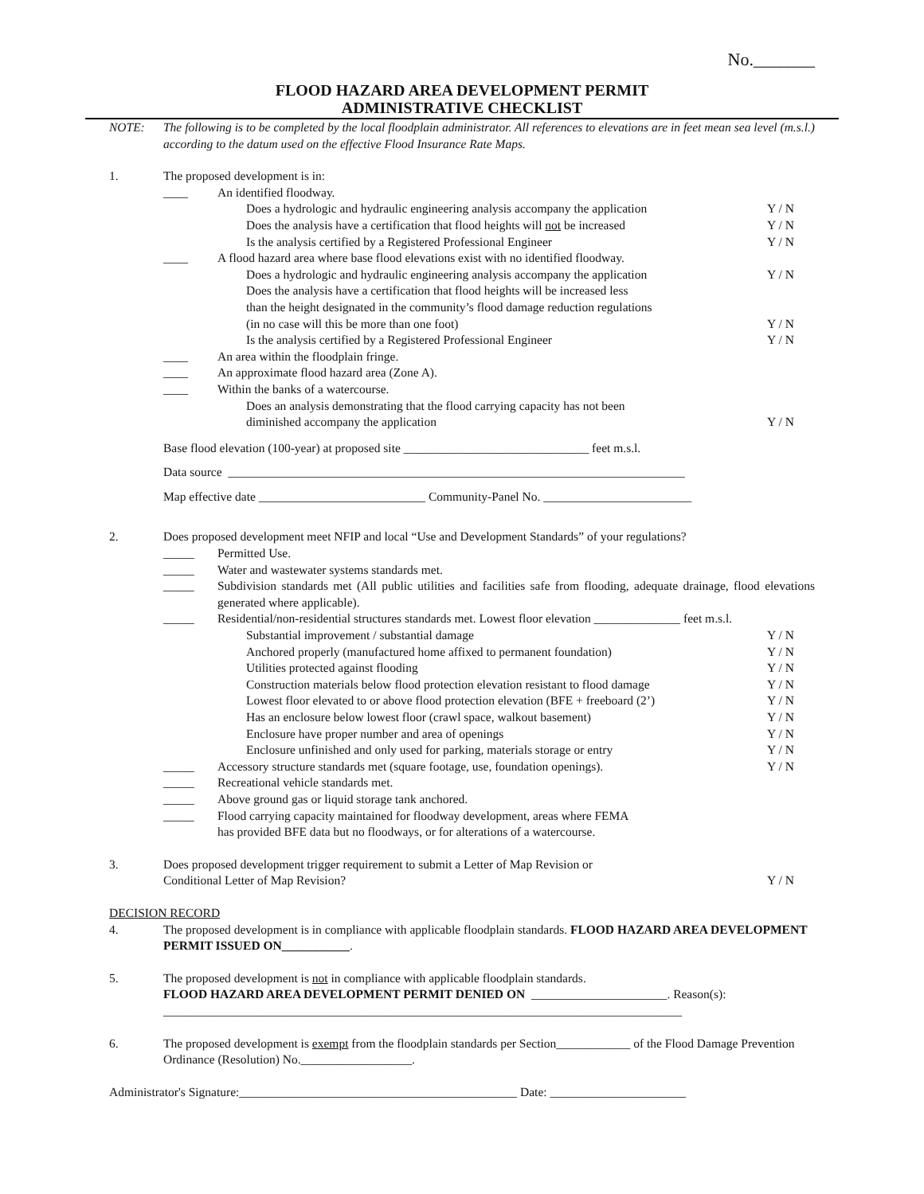No._______
FLOOD HAZARD AREA DEVELOPMENT PERMIT
ADMINISTRATIVE CHECKLIST
NOTE: The following is to be completed by the local floodplain administrator. All references to elevations are in feet mean sea level (m.s.l.) according to the datum used on the effective Flood Insurance Rate Maps.
1. The proposed development is in:
____ An identified floodway.
Does a hydrologic and hydraulic engineering analysis accompany the application
Y / N
Does the analysis have a certification that flood heights will not be increased
Y / N
Is the analysis certified by a Registered Professional Engineer
Y / N
____ A flood hazard area where base flood elevations exist with no identified floodway.
Does a hydrologic and hydraulic engineering analysis accompany the application
Y / N
Does the analysis have a certification that flood heights will be increased less
than the height designated in the community’s flood damage reduction regulations
(in no case will this be more than one foot)
Y / N
Is the analysis certified by a Registered Professional Engineer
Y / N
____ An area within the floodplain fringe.
____ An approximate flood hazard area (Zone A).
____ Within the banks of a watercourse.
Does an analysis demonstrating that the flood carrying capacity has not been
diminished accompany the application
Y / N
Base flood elevation (100-year) at proposed site ______________________________ feet m.s.l.
Data source __________________________________________________________________________
Map effective date ___________________________ Community-Panel No. ________________________
2. Does proposed development meet NFIP and local “Use and Development Standards” of your regulations?
_____ Permitted Use.
_____ Water and wastewater systems standards met.
_____ Subdivision standards met (All public utilities and facilities safe from flooding, adequate drainage, flood elevations generated where applicable).
_____ Residential/non-residential structures standards met. Lowest floor elevation ______________ feet m.s.l.
Substantial improvement / substantial damage
Y / N
Anchored properly (manufactured home affixed to permanent foundation)
Y / N
Utilities protected against flooding
Y / N
Construction materials below flood protection elevation resistant to flood damage
Y / N
Lowest floor elevated to or above flood protection elevation (BFE + freeboard (2’)
Y / N
Has an enclosure below lowest floor (crawl space, walkout basement)
Y / N
Enclosure have proper number and area of openings
Y / N
Enclosure unfinished and only used for parking, materials storage or entry
Y / N
_____ Accessory structure standards met (square footage, use, foundation openings).
Y / N
_____ Recreational vehicle standards met.
_____ Above ground gas or liquid storage tank anchored.
_____ Flood carrying capacity maintained for floodway development, areas where FEMA
has provided BFE data but no floodways, or for alterations of a watercourse.
3. Does proposed development trigger requirement to submit a Letter of Map Revision or
Conditional Letter of Map Revision?
Y / N
DECISION RECORD
4. The proposed development is in compliance with applicable floodplain standards. FLOOD HAZARD AREA DEVELOPMENT PERMIT ISSUED ON___________.
5. The proposed development is not in compliance with applicable floodplain standards.
FLOOD HAZARD AREA DEVELOPMENT PERMIT DENIED ON ______________________. Reason(s):
____________________________________________________________________________________
6. The proposed development is exempt from the floodplain standards per Section____________ of the Flood Damage Prevention Ordinance (Resolution) No.__________________.
Administrator's Signature:_____________________________________________ Date: ______________________